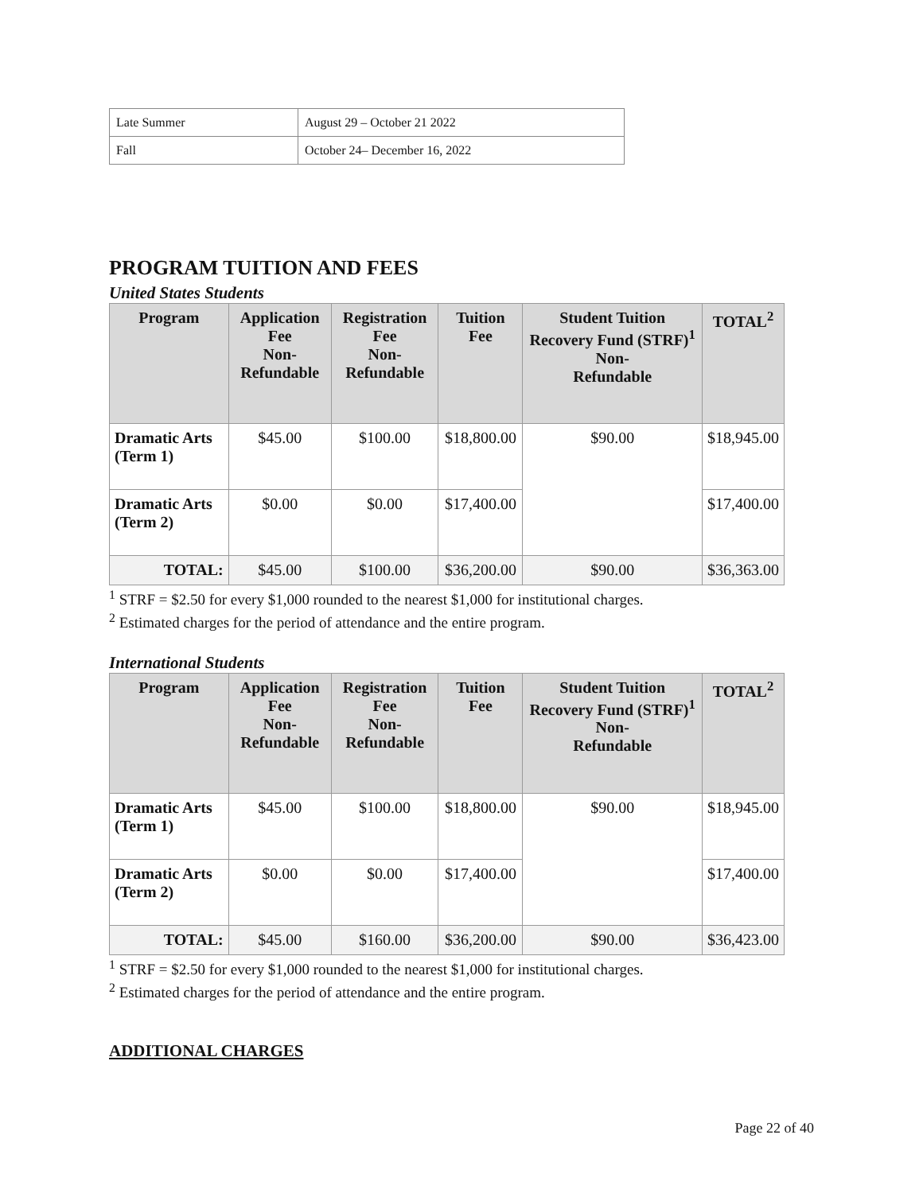| Late Summer | August 29 – October 21 2022 |
| Fall | October 24– December 16, 2022 |
PROGRAM TUITION AND FEES
United States Students
| Program | Application Fee Non- Refundable | Registration Fee Non- Refundable | Tuition Fee | Student Tuition Recovery Fund (STRF)<sup>1</sup> Non- Refundable | TOTAL<sup>2</sup> |
| --- | --- | --- | --- | --- | --- |
| Dramatic Arts (Term 1) | $45.00 | $100.00 | $18,800.00 | $90.00 | $18,945.00 |
| Dramatic Arts (Term 2) | $0.00 | $0.00 | $17,400.00 | | $17,400.00 |
| TOTAL: | $45.00 | $100.00 | $36,200.00 | $90.00 | $36,363.00 |
<sup>1</sup> STRF = $2.50 for every $1,000 rounded to the nearest $1,000 for institutional charges.
<sup>2</sup> Estimated charges for the period of attendance and the entire program.
International Students
| Program | Application Fee Non- Refundable | Registration Fee Non- Refundable | Tuition Fee | Student Tuition Recovery Fund (STRF)<sup>1</sup> Non- Refundable | TOTAL<sup>2</sup> |
| --- | --- | --- | --- | --- | --- |
| Dramatic Arts (Term 1) | $45.00 | $100.00 | $18,800.00 | $90.00 | $18,945.00 |
| Dramatic Arts (Term 2) | $0.00 | $0.00 | $17,400.00 | | $17,400.00 |
| TOTAL: | $45.00 | $160.00 | $36,200.00 | $90.00 | $36,423.00 |
<sup>1</sup> STRF = $2.50 for every $1,000 rounded to the nearest $1,000 for institutional charges.
<sup>2</sup> Estimated charges for the period of attendance and the entire program.
ADDITIONAL CHARGES
Page 22 of 40